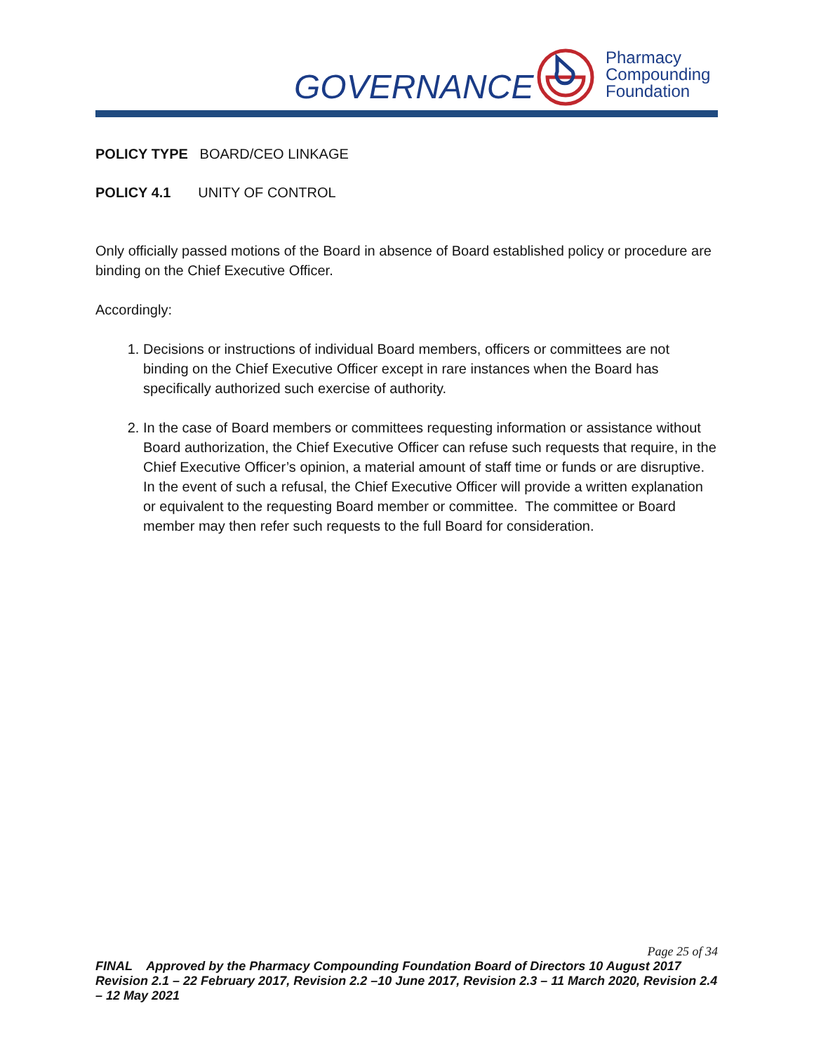GOVERNANCE
Pharmacy
Compounding
Foundation
POLICY TYPE BOARD/CEO LINKAGE
POLICY 4.1 UNITY OF CONTROL
Only officially passed motions of the Board in absence of Board established policy or procedure are binding on the Chief Executive Officer.
Accordingly:
1. Decisions or instructions of individual Board members, officers or committees are not binding on the Chief Executive Officer except in rare instances when the Board has specifically authorized such exercise of authority.
2. In the case of Board members or committees requesting information or assistance without Board authorization, the Chief Executive Officer can refuse such requests that require, in the Chief Executive Officer’s opinion, a material amount of staff time or funds or are disruptive. In the event of such a refusal, the Chief Executive Officer will provide a written explanation or equivalent to the requesting Board member or committee. The committee or Board member may then refer such requests to the full Board for consideration.
Page 25 of 34
FINAL Approved by the Pharmacy Compounding Foundation Board of Directors 10 August 2017 Revision 2.1 – 22 February 2017, Revision 2.2 –10 June 2017, Revision 2.3 – 11 March 2020, Revision 2.4 – 12 May 2021